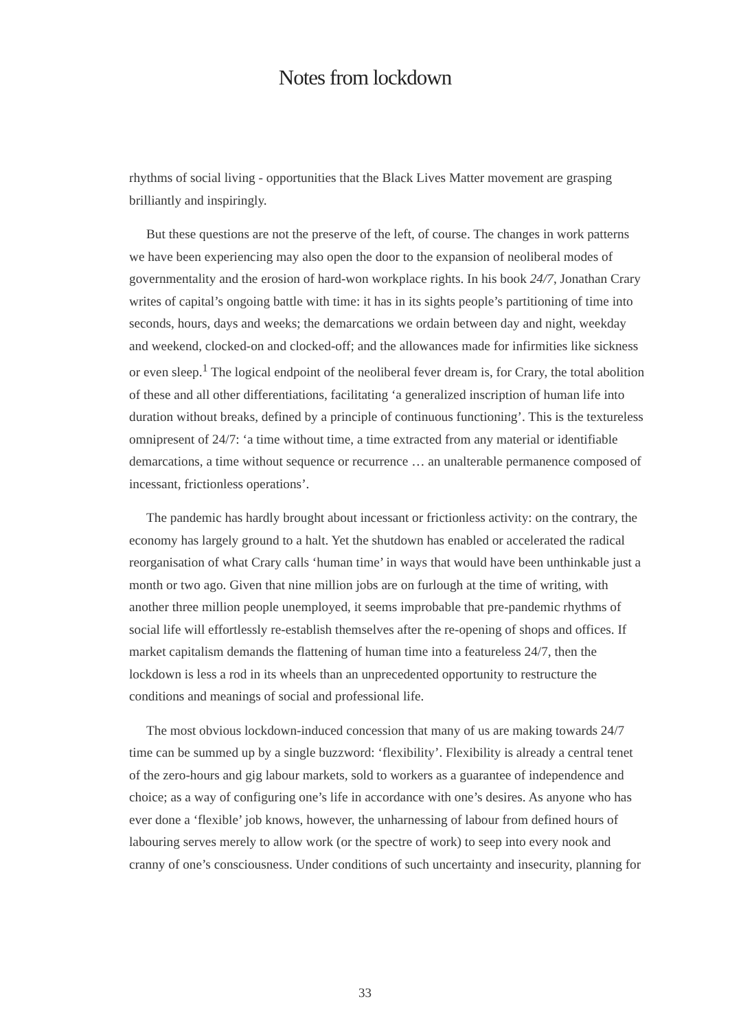Notes from lockdown
rhythms of social living - opportunities that the Black Lives Matter movement are grasping brilliantly and inspiringly.
But these questions are not the preserve of the left, of course. The changes in work patterns we have been experiencing may also open the door to the expansion of neoliberal modes of governmentality and the erosion of hard-won workplace rights. In his book 24/7, Jonathan Crary writes of capital’s ongoing battle with time: it has in its sights people’s partitioning of time into seconds, hours, days and weeks; the demarcations we ordain between day and night, weekday and weekend, clocked-on and clocked-off; and the allowances made for infirmities like sickness or even sleep.<sup>1</sup> The logical endpoint of the neoliberal fever dream is, for Crary, the total abolition of these and all other differentiations, facilitating ‘a generalized inscription of human life into duration without breaks, defined by a principle of continuous functioning’. This is the textureless omnipresent of 24/7: ‘a time without time, a time extracted from any material or identifiable demarcations, a time without sequence or recurrence … an unalterable permanence composed of incessant, frictionless operations’.
The pandemic has hardly brought about incessant or frictionless activity: on the contrary, the economy has largely ground to a halt. Yet the shutdown has enabled or accelerated the radical reorganisation of what Crary calls ‘human time’ in ways that would have been unthinkable just a month or two ago. Given that nine million jobs are on furlough at the time of writing, with another three million people unemployed, it seems improbable that pre-pandemic rhythms of social life will effortlessly re-establish themselves after the re-opening of shops and offices. If market capitalism demands the flattening of human time into a featureless 24/7, then the lockdown is less a rod in its wheels than an unprecedented opportunity to restructure the conditions and meanings of social and professional life.
The most obvious lockdown-induced concession that many of us are making towards 24/7 time can be summed up by a single buzzword: ‘flexibility’. Flexibility is already a central tenet of the zero-hours and gig labour markets, sold to workers as a guarantee of independence and choice; as a way of configuring one’s life in accordance with one’s desires. As anyone who has ever done a ‘flexible’ job knows, however, the unharnessing of labour from defined hours of labouring serves merely to allow work (or the spectre of work) to seep into every nook and cranny of one’s consciousness. Under conditions of such uncertainty and insecurity, planning for
33